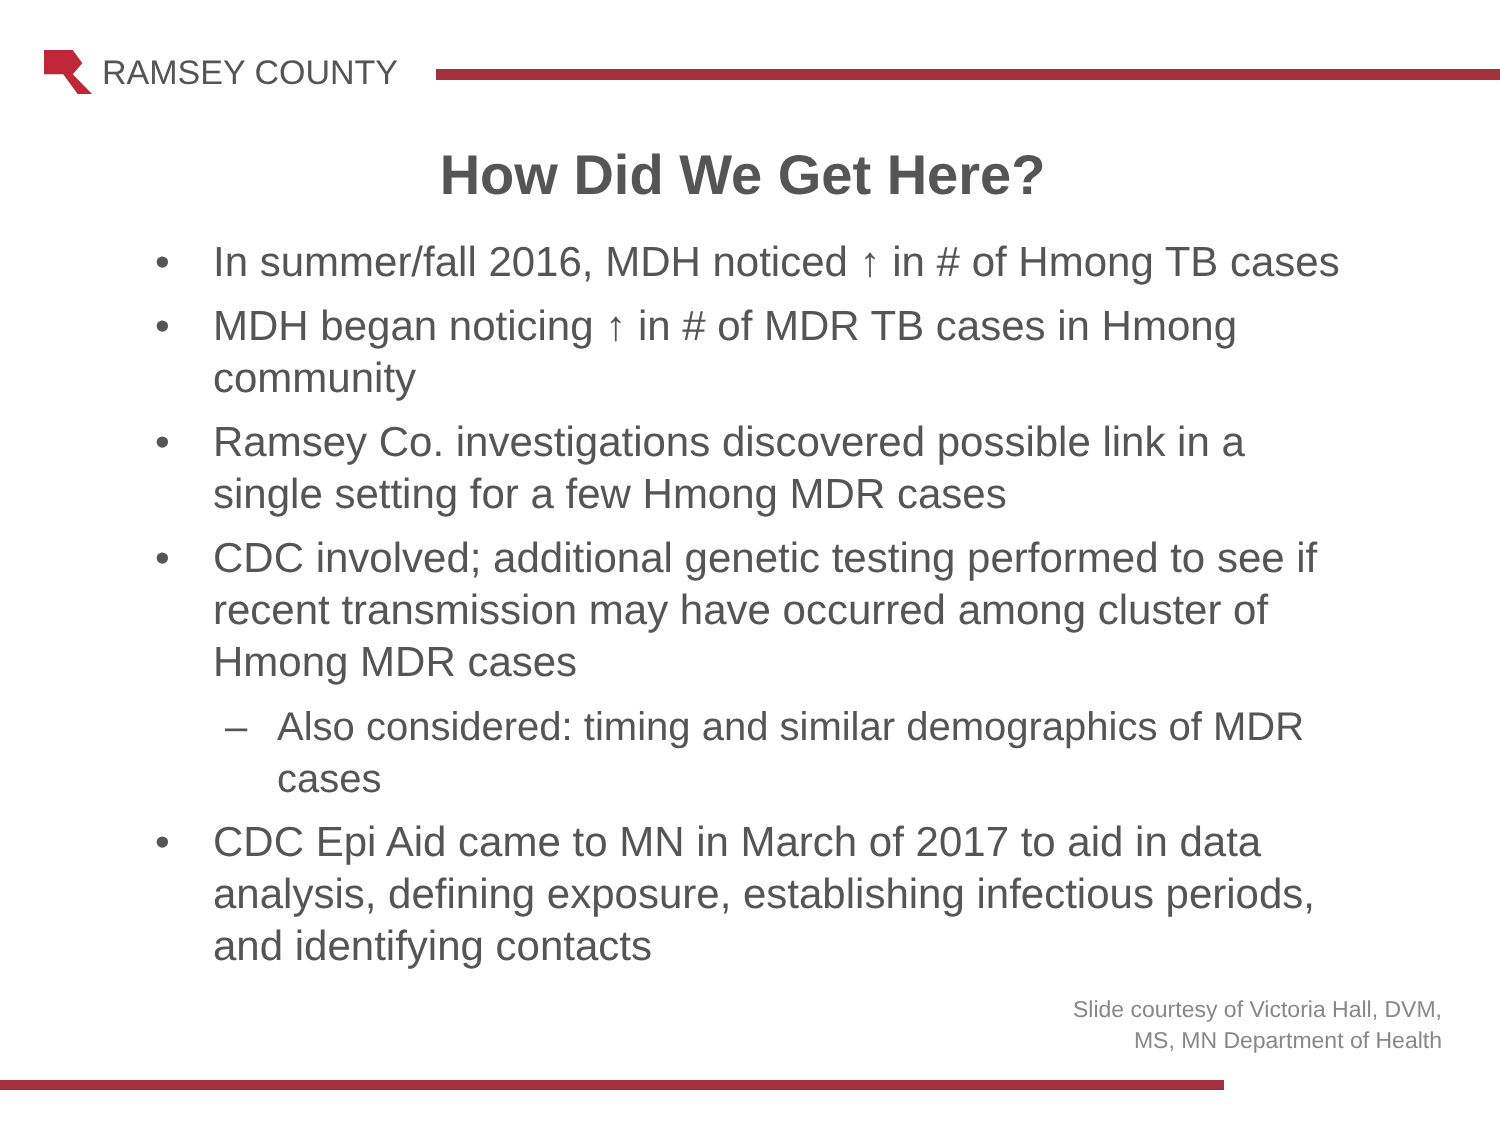RAMSEY COUNTY
How Did We Get Here?
• In summer/fall 2016, MDH noticed ↑ in # of Hmong TB cases
• MDH began noticing ↑ in # of MDR TB cases in Hmong community
• Ramsey Co. investigations discovered possible link in a single setting for a few Hmong MDR cases
• CDC involved; additional genetic testing performed to see if recent transmission may have occurred among cluster of Hmong MDR cases
– Also considered: timing and similar demographics of MDR cases
• CDC Epi Aid came to MN in March of 2017 to aid in data analysis, defining exposure, establishing infectious periods, and identifying contacts
Slide courtesy of Victoria Hall, DVM,
MS, MN Department of Health